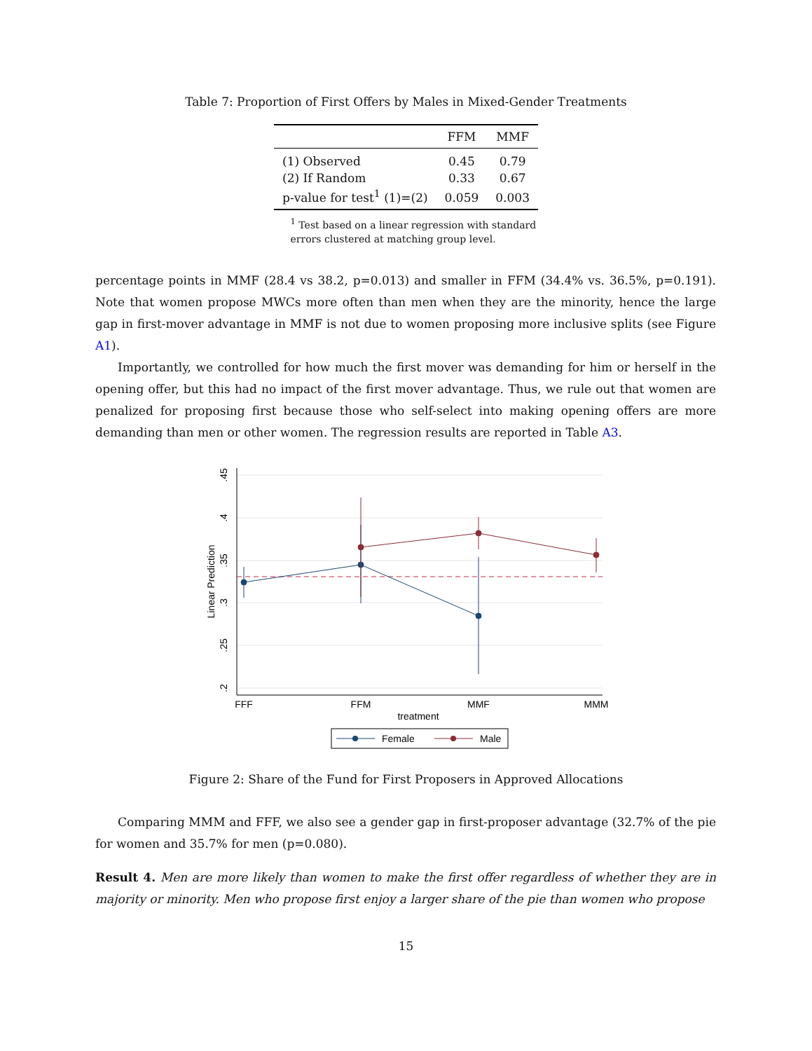Table 7: Proportion of First Offers by Males in Mixed-Gender Treatments
| | FFM | MMF |
| --- | --- | --- |
| (1) Observed | 0.45 | 0.79 |
| (2) If Random | 0.33 | 0.67 |
| p-value for test<sup>1</sup> (1)=(2) | 0.059 | 0.003 |
<sup>1</sup> Test based on a linear regression with standard errors clustered at matching group level.
percentage points in MMF (28.4 vs 38.2, p=0.013) and smaller in FFM (34.4% vs. 36.5%, p=0.191). Note that women propose MWCs more often than men when they are the minority, hence the large gap in first-mover advantage in MMF is not due to women proposing more inclusive splits (see Figure A1).
Importantly, we controlled for how much the first mover was demanding for him or herself in the opening offer, but this had no impact of the first mover advantage. Thus, we rule out that women are penalized for proposing first because those who self-select into making opening offers are more demanding than men or other women. The regression results are reported in Table A3.
.45
.4
.35
.3
.25
.2
Linear Prediction
FFF
FFM
MMF
MMM
treatment
Female
Male
Figure 2: Share of the Fund for First Proposers in Approved Allocations
Comparing MMM and FFF, we also see a gender gap in first-proposer advantage (32.7% of the pie for women and 35.7% for men (p=0.080).
Result 4. Men are more likely than women to make the first offer regardless of whether they are in majority or minority. Men who propose first enjoy a larger share of the pie than women who propose
15